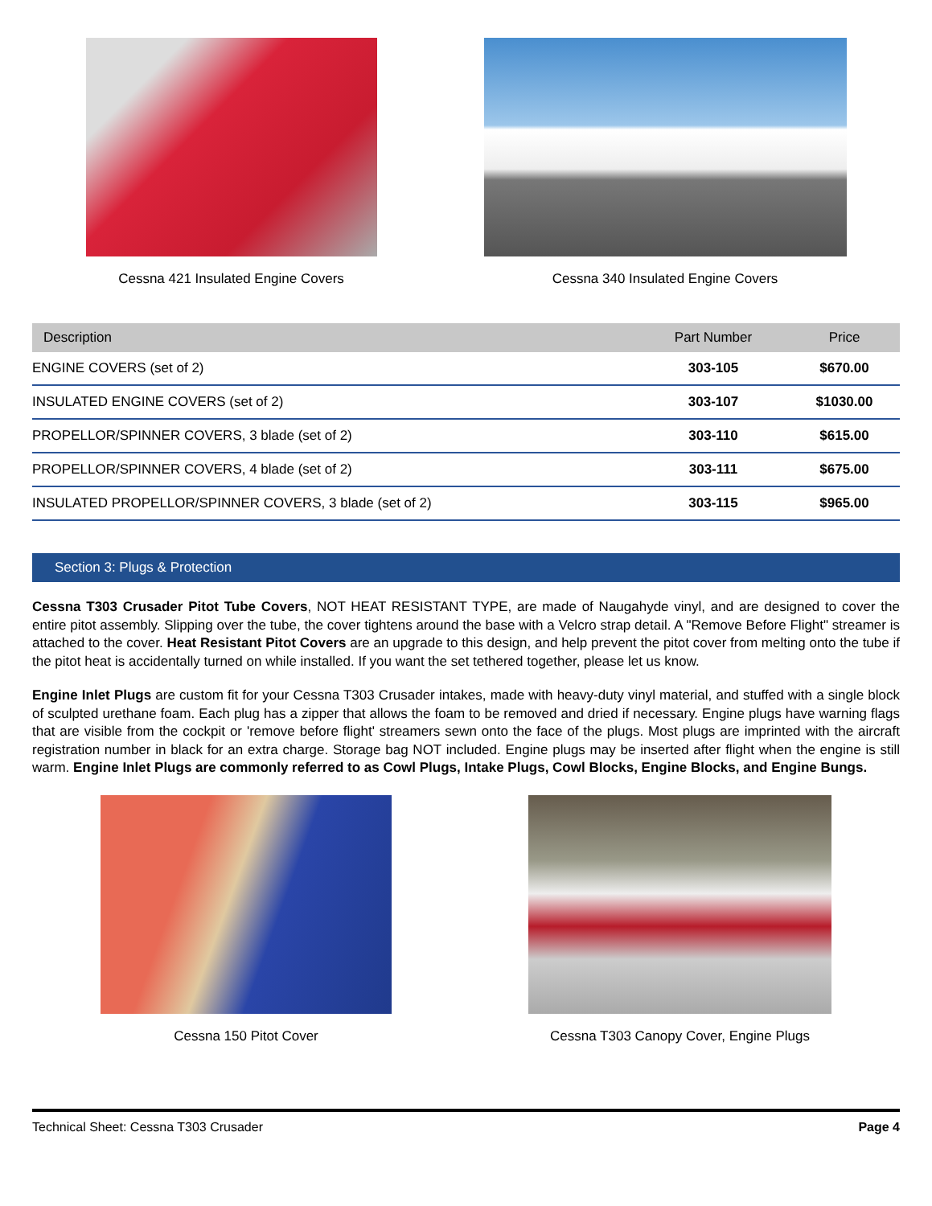Cessna 421 Insulated Engine Covers
Cessna 340 Insulated Engine Covers
| Description | Part Number | Price |
| --- | --- | --- |
| ENGINE COVERS (set of 2) | 303-105 | $670.00 |
| INSULATED ENGINE COVERS (set of 2) | 303-107 | $1030.00 |
| PROPELLOR/SPINNER COVERS, 3 blade (set of 2) | 303-110 | $615.00 |
| PROPELLOR/SPINNER COVERS, 4 blade (set of 2) | 303-111 | $675.00 |
| INSULATED PROPELLOR/SPINNER COVERS, 3 blade (set of 2) | 303-115 | $965.00 |
Section 3: Plugs & Protection
Cessna T303 Crusader Pitot Tube Covers, NOT HEAT RESISTANT TYPE, are made of Naugahyde vinyl, and are designed to cover the entire pitot assembly. Slipping over the tube, the cover tightens around the base with a Velcro strap detail. A "Remove Before Flight" streamer is attached to the cover. Heat Resistant Pitot Covers are an upgrade to this design, and help prevent the pitot cover from melting onto the tube if the pitot heat is accidentally turned on while installed. If you want the set tethered together, please let us know.
Engine Inlet Plugs are custom fit for your Cessna T303 Crusader intakes, made with heavy-duty vinyl material, and stuffed with a single block of sculpted urethane foam. Each plug has a zipper that allows the foam to be removed and dried if necessary. Engine plugs have warning flags that are visible from the cockpit or 'remove before flight' streamers sewn onto the face of the plugs. Most plugs are imprinted with the aircraft registration number in black for an extra charge. Storage bag NOT included. Engine plugs may be inserted after flight when the engine is still warm. Engine Inlet Plugs are commonly referred to as Cowl Plugs, Intake Plugs, Cowl Blocks, Engine Blocks, and Engine Bungs.
Cessna 150 Pitot Cover Cessna T303 Canopy Cover, Engine Plugs
Technical Sheet: Cessna T303 Crusader Page 4